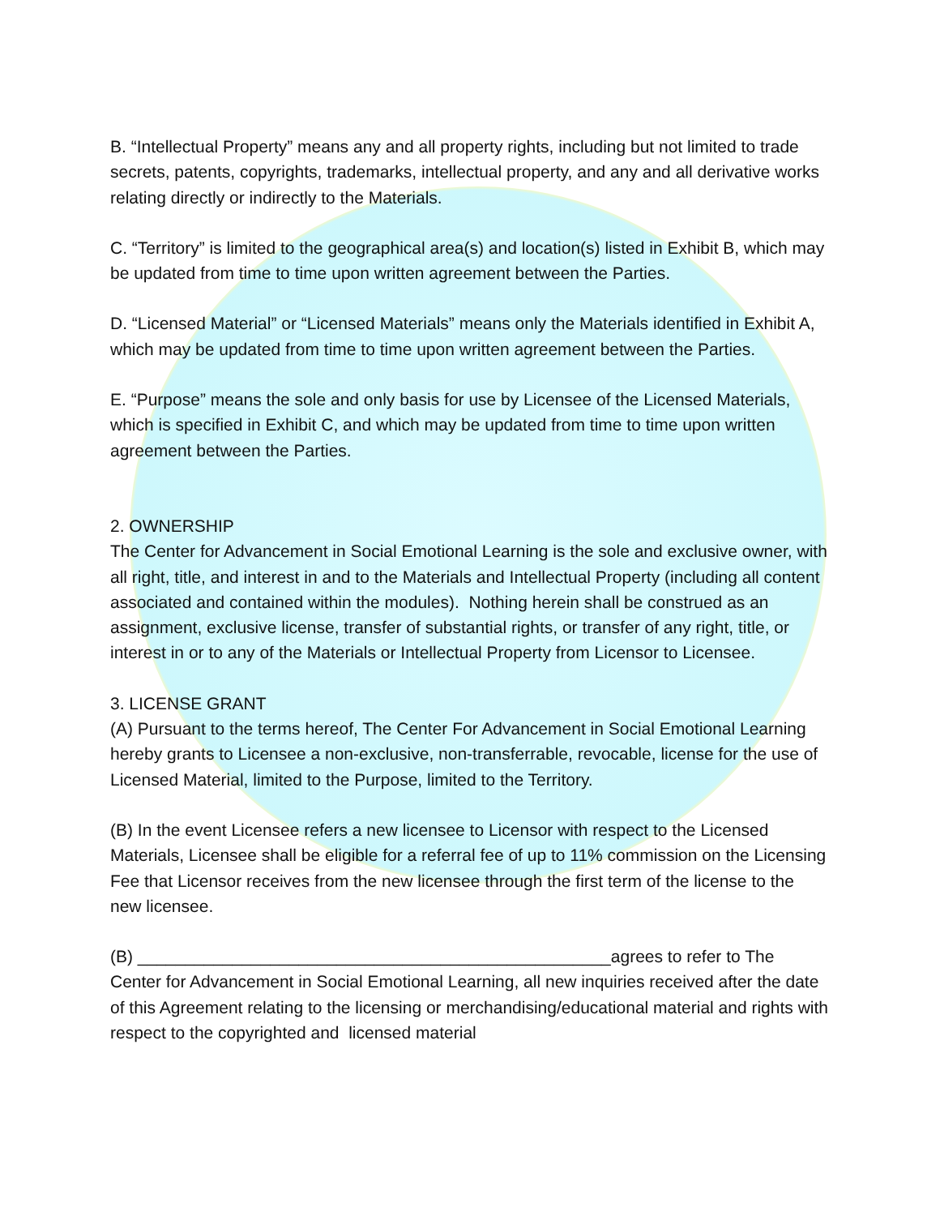B. “Intellectual Property” means any and all property rights, including but not limited to trade secrets, patents, copyrights, trademarks, intellectual property, and any and all derivative works relating directly or indirectly to the Materials.
C. “Territory” is limited to the geographical area(s) and location(s) listed in Exhibit B, which may be updated from time to time upon written agreement between the Parties.
D. “Licensed Material” or “Licensed Materials” means only the Materials identified in Exhibit A, which may be updated from time to time upon written agreement between the Parties.
E. “Purpose” means the sole and only basis for use by Licensee of the Licensed Materials, which is specified in Exhibit C, and which may be updated from time to time upon written agreement between the Parties.
2. OWNERSHIP
The Center for Advancement in Social Emotional Learning is the sole and exclusive owner, with all right, title, and interest in and to the Materials and Intellectual Property (including all content associated and contained within the modules). Nothing herein shall be construed as an assignment, exclusive license, transfer of substantial rights, or transfer of any right, title, or interest in or to any of the Materials or Intellectual Property from Licensor to Licensee.
3. LICENSE GRANT
(A) Pursuant to the terms hereof, The Center For Advancement in Social Emotional Learning hereby grants to Licensee a non-exclusive, non-transferrable, revocable, license for the use of Licensed Material, limited to the Purpose, limited to the Territory.
(B) In the event Licensee refers a new licensee to Licensor with respect to the Licensed Materials, Licensee shall be eligible for a referral fee of up to 11% commission on the Licensing Fee that Licensor receives from the new licensee through the first term of the license to the new licensee.
(B) __________________________________________________agrees to refer to The Center for Advancement in Social Emotional Learning, all new inquiries received after the date of this Agreement relating to the licensing or merchandising/educational material and rights with respect to the copyrighted and licensed material